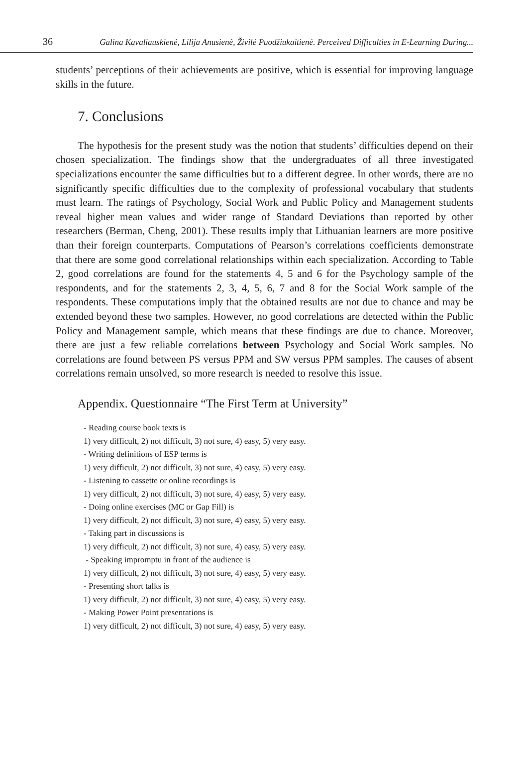36 Galina Kavaliauskienė, Lilija Anusienė, Živilė Puodžiukaitienė. Perceived Difficulties in E-Learning During...
students’ perceptions of their achievements are positive, which is essential for improving language skills in the future.
7. Conclusions
The hypothesis for the present study was the notion that students’ difficulties depend on their chosen specialization. The findings show that the undergraduates of all three investigated specializations encounter the same difficulties but to a different degree. In other words, there are no significantly specific difficulties due to the complexity of professional vocabulary that students must learn. The ratings of Psychology, Social Work and Public Policy and Management students reveal higher mean values and wider range of Standard Deviations than reported by other researchers (Berman, Cheng, 2001). These results imply that Lithuanian learners are more positive than their foreign counterparts. Computations of Pearson’s correlations coefficients demonstrate that there are some good correlational relationships within each specialization. According to Table 2, good correlations are found for the statements 4, 5 and 6 for the Psychology sample of the respondents, and for the statements 2, 3, 4, 5, 6, 7 and 8 for the Social Work sample of the respondents. These computations imply that the obtained results are not due to chance and may be extended beyond these two samples. However, no good correlations are detected within the Public Policy and Management sample, which means that these findings are due to chance. Moreover, there are just a few reliable correlations between Psychology and Social Work samples. No correlations are found between PS versus PPM and SW versus PPM samples. The causes of absent correlations remain unsolved, so more research is needed to resolve this issue.
Appendix. Questionnaire “The First Term at University”
- Reading course book texts is
1) very difficult, 2) not difficult, 3) not sure, 4) easy, 5) very easy.
- Writing definitions of ESP terms is
1) very difficult, 2) not difficult, 3) not sure, 4) easy, 5) very easy.
- Listening to cassette or online recordings is
1) very difficult, 2) not difficult, 3) not sure, 4) easy, 5) very easy.
- Doing online exercises (MC or Gap Fill) is
1) very difficult, 2) not difficult, 3) not sure, 4) easy, 5) very easy.
- Taking part in discussions is
1) very difficult, 2) not difficult, 3) not sure, 4) easy, 5) very easy.
- Speaking impromptu in front of the audience is
1) very difficult, 2) not difficult, 3) not sure, 4) easy, 5) very easy.
- Presenting short talks is
1) very difficult, 2) not difficult, 3) not sure, 4) easy, 5) very easy.
- Making Power Point presentations is
1) very difficult, 2) not difficult, 3) not sure, 4) easy, 5) very easy.